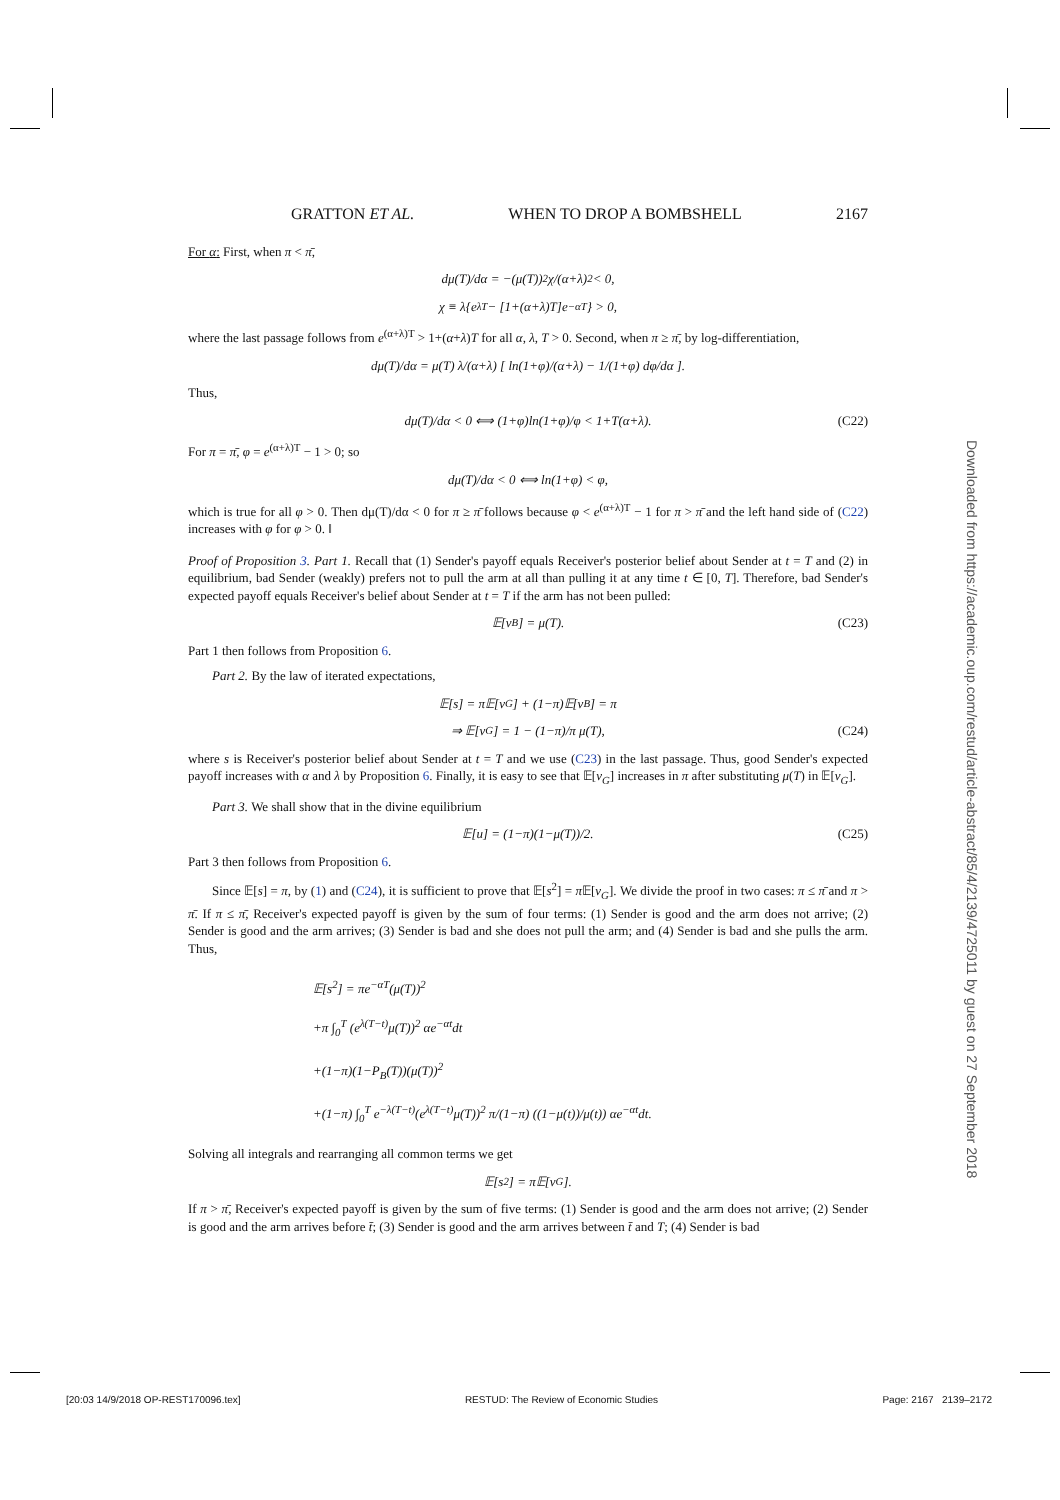GRATTON ET AL. WHEN TO DROP A BOMBSHELL 2167
For α: First, when π < π̄,
dμ(T)/dα = −(μ(T))<sup>2</sup> χ/(α+λ)<sup>2</sup> < 0,
χ ≡ λ{e<sup>λT</sup> − [1+(α+λ)T]e<sup>−αT</sup>} > 0,
where the last passage follows from e<sup>(α+λ)T</sup> > 1+(α+λ)T for all α, λ, T > 0. Second, when π ≥ π̄, by log-differentiation,
dμ(T)/dα = μ(T) λ/(α+λ) [ ln(1+φ)/(α+λ) − 1/(1+φ) dφ/dα ].
Thus,
dμ(T)/dα < 0 ⟺ (1+φ)ln(1+φ)/φ < 1+T(α+λ). (C22)
For π = π̄, φ = e<sup>(α+λ)T</sup> − 1 > 0; so
dμ(T)/dα < 0 ⟺ ln(1+φ) < φ,
which is true for all φ > 0. Then dμ(T)/dα < 0 for π ≥ π̄ follows because φ < e<sup>(α+λ)T</sup> − 1 for π > π̄ and the left hand side of (C22) increases with φ for φ > 0. ‖
Proof of Proposition 3. Part 1. Recall that (1) Sender's payoff equals Receiver's posterior belief about Sender at t = T and (2) in equilibrium, bad Sender (weakly) prefers not to pull the arm at all than pulling it at any time t ∈ [0, T]. Therefore, bad Sender's expected payoff equals Receiver's belief about Sender at t = T if the arm has not been pulled:
𝔼[v<sub>B</sub>] = μ(T). (C23)
Part 1 then follows from Proposition 6.
Part 2. By the law of iterated expectations,
𝔼[s] = π𝔼[v<sub>G</sub>] + (1−π)𝔼[v<sub>B</sub>] = π
⇒ 𝔼[v<sub>G</sub>] = 1 − (1−π)/π μ(T), (C24)
where s is Receiver's posterior belief about Sender at t = T and we use (C23) in the last passage. Thus, good Sender's expected payoff increases with α and λ by Proposition 6. Finally, it is easy to see that 𝔼[v<sub>G</sub>] increases in π after substituting μ(T) in 𝔼[v<sub>G</sub>].
Part 3. We shall show that in the divine equilibrium
𝔼[u] = (1−π)(1−μ(T))/2. (C25)
Part 3 then follows from Proposition 6.
Since 𝔼[s] = π, by (1) and (C24), it is sufficient to prove that 𝔼[s<sup>2</sup>] = π 𝔼[v<sub>G</sub>]. We divide the proof in two cases: π ≤ π̄ and π > π̄. If π ≤ π̄, Receiver's expected payoff is given by the sum of four terms: (1) Sender is good and the arm does not arrive; (2) Sender is good and the arm arrives; (3) Sender is bad and she does not pull the arm; and (4) Sender is bad and she pulls the arm. Thus,
𝔼[s<sup>2</sup>] = πe<sup>−αT</sup>(μ(T))<sup>2</sup>
+π ∫<sub>0</sub><sup>T</sup> (e<sup>λ(T−t)</sup>μ(T))<sup>2</sup> αe<sup>−αt</sup>dt
+(1−π)(1−P<sub>B</sub>(T))(μ(T))<sup>2</sup>
+(1−π) ∫<sub>0</sub><sup>T</sup> e<sup>−λ(T−t)</sup>(e<sup>λ(T−t)</sup>μ(T))<sup>2</sup> π/(1−π) ((1−μ(t))/μ(t)) αe<sup>−αt</sup>dt.
Solving all integrals and rearranging all common terms we get
𝔼[s<sup>2</sup>] = π𝔼[v<sub>G</sub>].
If π > π̄, Receiver's expected payoff is given by the sum of five terms: (1) Sender is good and the arm does not arrive; (2) Sender is good and the arm arrives before t̄; (3) Sender is good and the arm arrives between t̄ and T; (4) Sender is bad
Downloaded from https://academic.oup.com/restud/article-abstract/85/4/2139/4725011 by guest on 27 September 2018
[20:03 14/9/2018 OP-REST170096.tex] RESTUD: The Review of Economic Studies Page: 2167 2139–2172